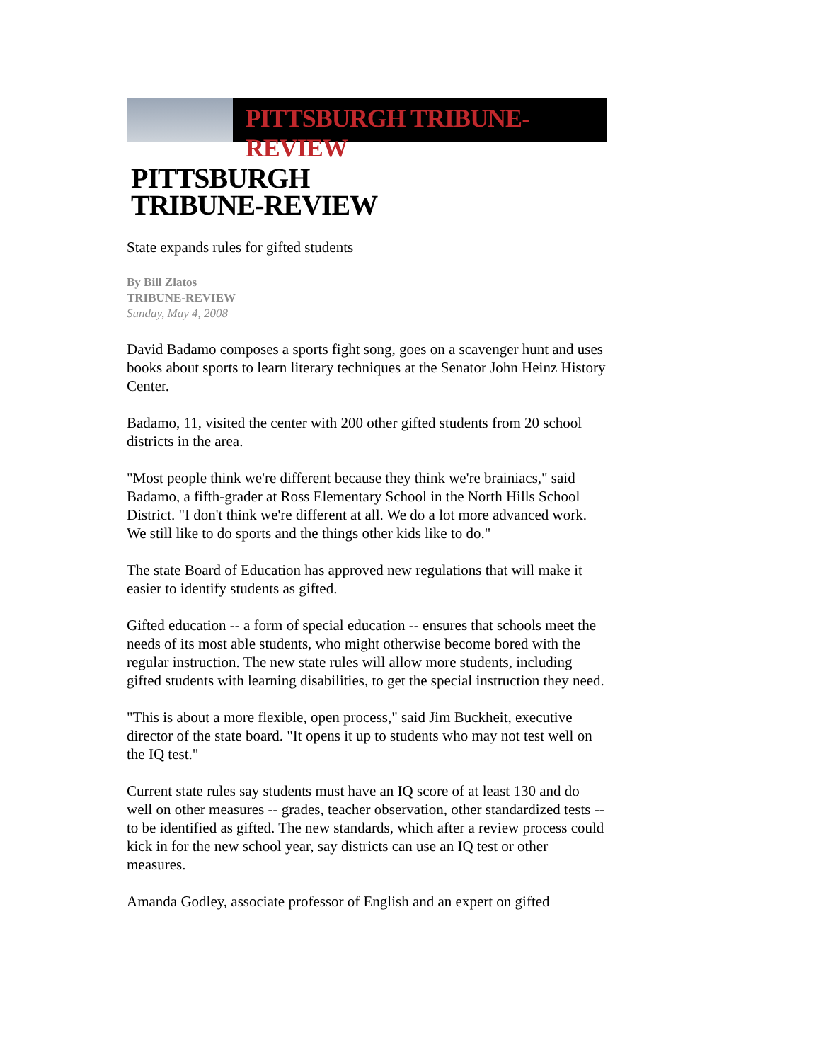PITTSBURGH TRIBUNE-REVIEW
PITTSBURGH
TRIBUNE-REVIEW
State expands rules for gifted students
By Bill Zlatos
TRIBUNE-REVIEW
Sunday, May 4, 2008
David Badamo composes a sports fight song, goes on a scavenger hunt and uses books about sports to learn literary techniques at the Senator John Heinz History Center.
Badamo, 11, visited the center with 200 other gifted students from 20 school districts in the area.
"Most people think we're different because they think we're brainiacs," said Badamo, a fifth-grader at Ross Elementary School in the North Hills School District. "I don't think we're different at all. We do a lot more advanced work. We still like to do sports and the things other kids like to do."
The state Board of Education has approved new regulations that will make it easier to identify students as gifted.
Gifted education -- a form of special education -- ensures that schools meet the needs of its most able students, who might otherwise become bored with the regular instruction. The new state rules will allow more students, including gifted students with learning disabilities, to get the special instruction they need.
"This is about a more flexible, open process," said Jim Buckheit, executive director of the state board. "It opens it up to students who may not test well on the IQ test."
Current state rules say students must have an IQ score of at least 130 and do well on other measures -- grades, teacher observation, other standardized tests -- to be identified as gifted. The new standards, which after a review process could kick in for the new school year, say districts can use an IQ test or other measures.
Amanda Godley, associate professor of English and an expert on gifted